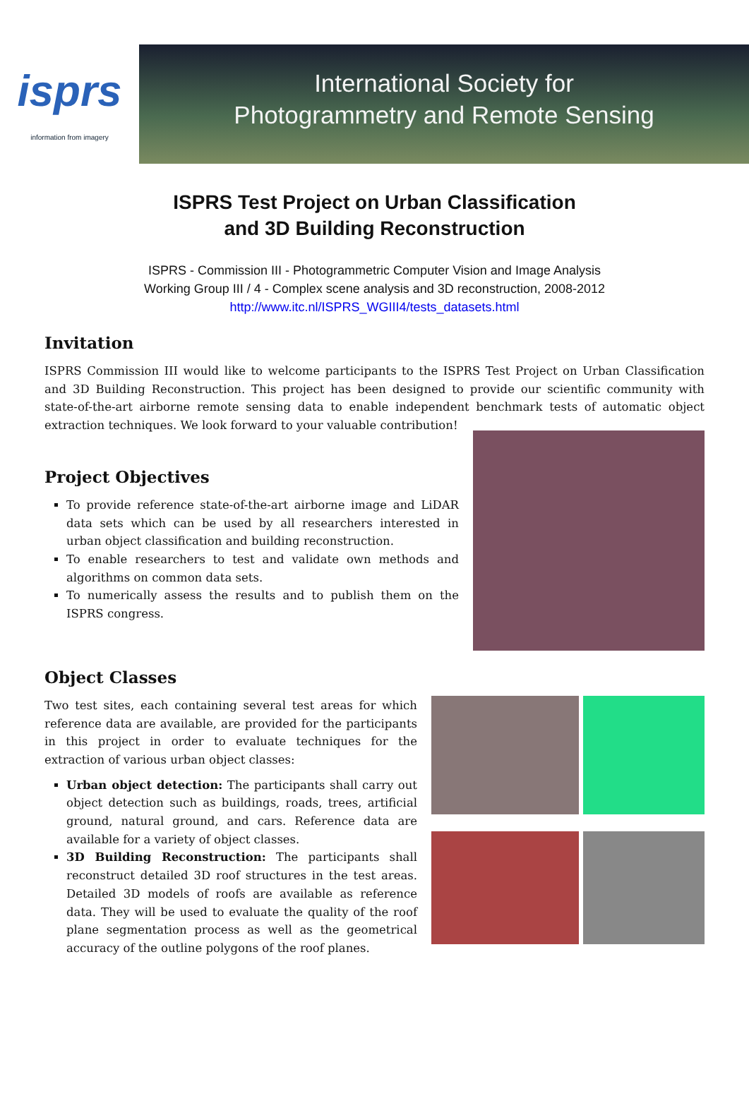isprs
information from imagery
International Society for
Photogrammetry and Remote Sensing
ISPRS Test Project on Urban Classification
and 3D Building Reconstruction
ISPRS - Commission III - Photogrammetric Computer Vision and Image Analysis
Working Group III / 4 - Complex scene analysis and 3D reconstruction, 2008-2012
http://www.itc.nl/ISPRS_WGIII4/tests_datasets.html
Invitation
ISPRS Commission III would like to welcome participants to the ISPRS Test Project on Urban Classification and 3D Building Reconstruction. This project has been designed to provide our scientific community with state-of-the-art airborne remote sensing data to enable independent benchmark tests of automatic object extraction techniques. We look forward to your valuable contribution!
Project Objectives
To provide reference state-of-the-art airborne image and LiDAR data sets which can be used by all researchers interested in urban object classification and building reconstruction.
To enable researchers to test and validate own methods and algorithms on common data sets.
To numerically assess the results and to publish them on the ISPRS congress.
Object Classes
Two test sites, each containing several test areas for which reference data are available, are provided for the participants in this project in order to evaluate techniques for the extraction of various urban object classes:
Urban object detection: The participants shall carry out object detection such as buildings, roads, trees, artificial ground, natural ground, and cars. Reference data are available for a variety of object classes.
3D Building Reconstruction: The participants shall reconstruct detailed 3D roof structures in the test areas. Detailed 3D models of roofs are available as reference data. They will be used to evaluate the quality of the roof plane segmentation process as well as the geometrical accuracy of the outline polygons of the roof planes.